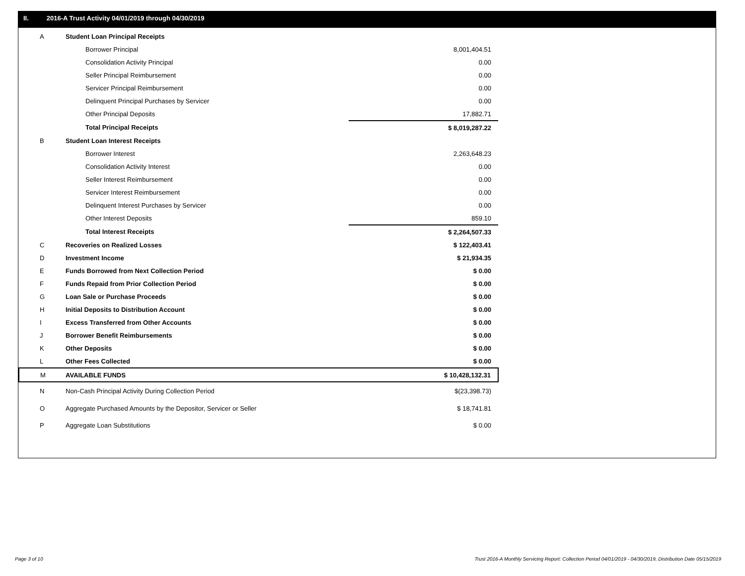II. 2016-A Trust Activity 04/01/2019 through 04/30/2019
| A | Student Loan Principal Receipts | |
| | Borrower Principal | 8,001,404.51 |
| | Consolidation Activity Principal | 0.00 |
| | Seller Principal Reimbursement | 0.00 |
| | Servicer Principal Reimbursement | 0.00 |
| | Delinquent Principal Purchases by Servicer | 0.00 |
| | Other Principal Deposits | 17,882.71 |
| | Total Principal Receipts | $ 8,019,287.22 |
| B | Student Loan Interest Receipts | |
| | Borrower Interest | 2,263,648.23 |
| | Consolidation Activity Interest | 0.00 |
| | Seller Interest Reimbursement | 0.00 |
| | Servicer Interest Reimbursement | 0.00 |
| | Delinquent Interest Purchases by Servicer | 0.00 |
| | Other Interest Deposits | 859.10 |
| | Total Interest Receipts | $ 2,264,507.33 |
| C | Recoveries on Realized Losses | $ 122,403.41 |
| D | Investment Income | $ 21,934.35 |
| E | Funds Borrowed from Next Collection Period | $ 0.00 |
| F | Funds Repaid from Prior Collection Period | $ 0.00 |
| G | Loan Sale or Purchase Proceeds | $ 0.00 |
| H | Initial Deposits to Distribution Account | $ 0.00 |
| I | Excess Transferred from Other Accounts | $ 0.00 |
| J | Borrower Benefit Reimbursements | $ 0.00 |
| K | Other Deposits | $ 0.00 |
| L | Other Fees Collected | $ 0.00 |
| M | AVAILABLE FUNDS | $ 10,428,132.31 |
| N | Non-Cash Principal Activity During Collection Period | $(23,398.73) |
| O | Aggregate Purchased Amounts by the Depositor, Servicer or Seller | $ 18,741.81 |
| P | Aggregate Loan Substitutions | $ 0.00 |
Page 3 of 10
Trust 2016-A Monthly Servicing Report: Collection Period 04/01/2019 - 04/30/2019, Distribution Date 05/15/2019